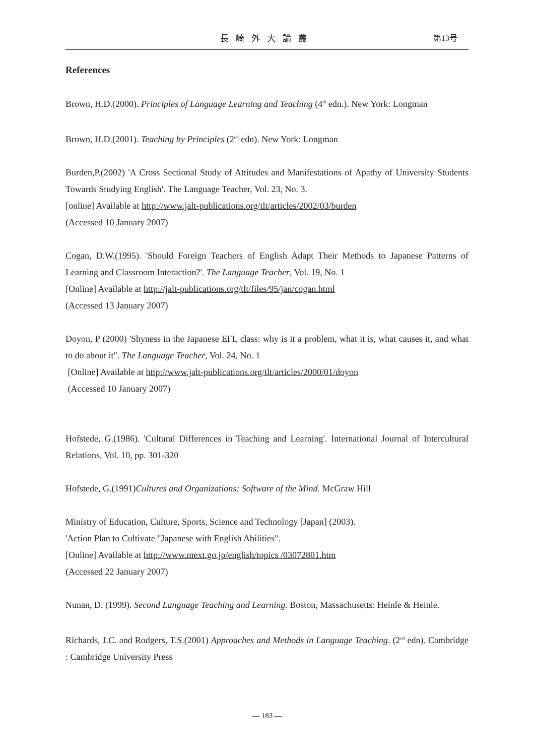長崎外大論叢
第13号
References
Brown, H.D.(2000). Principles of Language Learning and Teaching (4<sup>th</sup> edn.). New York: Longman
Brown, H.D.(2001). Teaching by Principles (2<sup>nd</sup> edn). New York: Longman
Burden,P.(2002) 'A Cross Sectional Study of Attitudes and Manifestations of Apathy of University Students Towards Studying English'. The Language Teacher, Vol. 23, No. 3.
[online] Available at http://www.jalt-publications.org/tlt/articles/2002/03/burden
(Accessed 10 January 2007)
Cogan, D.W.(1995). 'Should Foreign Teachers of English Adapt Their Methods to Japanese Patterns of Learning and Classroom Interaction?'. The Language Teacher, Vol. 19, No. 1
[Online] Available at http://jalt-publications.org/tlt/files/95/jan/cogan.html
(Accessed 13 January 2007)
Doyon, P (2000) 'Shyness in the Japanese EFL class: why is it a problem, what it is, what causes it, and what to do about it". The Language Teacher, Vol. 24, No. 1
[Online] Available at http://www.jalt-publications.org/tlt/articles/2000/01/doyon
(Accessed 10 January 2007)
Hofstede, G.(1986). 'Cultural Differences in Teaching and Learning'. International Journal of Intercultural Relations, Vol. 10, pp. 301-320
Hofstede, G.(1991)Cultures and Organizations: Software of the Mind. McGraw Hill
Ministry of Education, Culture, Sports, Science and Technology [Japan] (2003).
'Action Plan to Cultivate "Japanese with English Abilities".
[Online] Available at http://www.mext.go.jp/english/topics /03072801.htm
(Accessed 22 January 2007)
Nunan, D. (1999). Second Language Teaching and Learning. Boston, Massachusetts: Heinle & Heinle.
Richards, J.C. and Rodgers, T.S.(2001) Approaches and Methods in Language Teaching. (2<sup>nd</sup> edn). Cambridge : Cambridge University Press
— 183 —